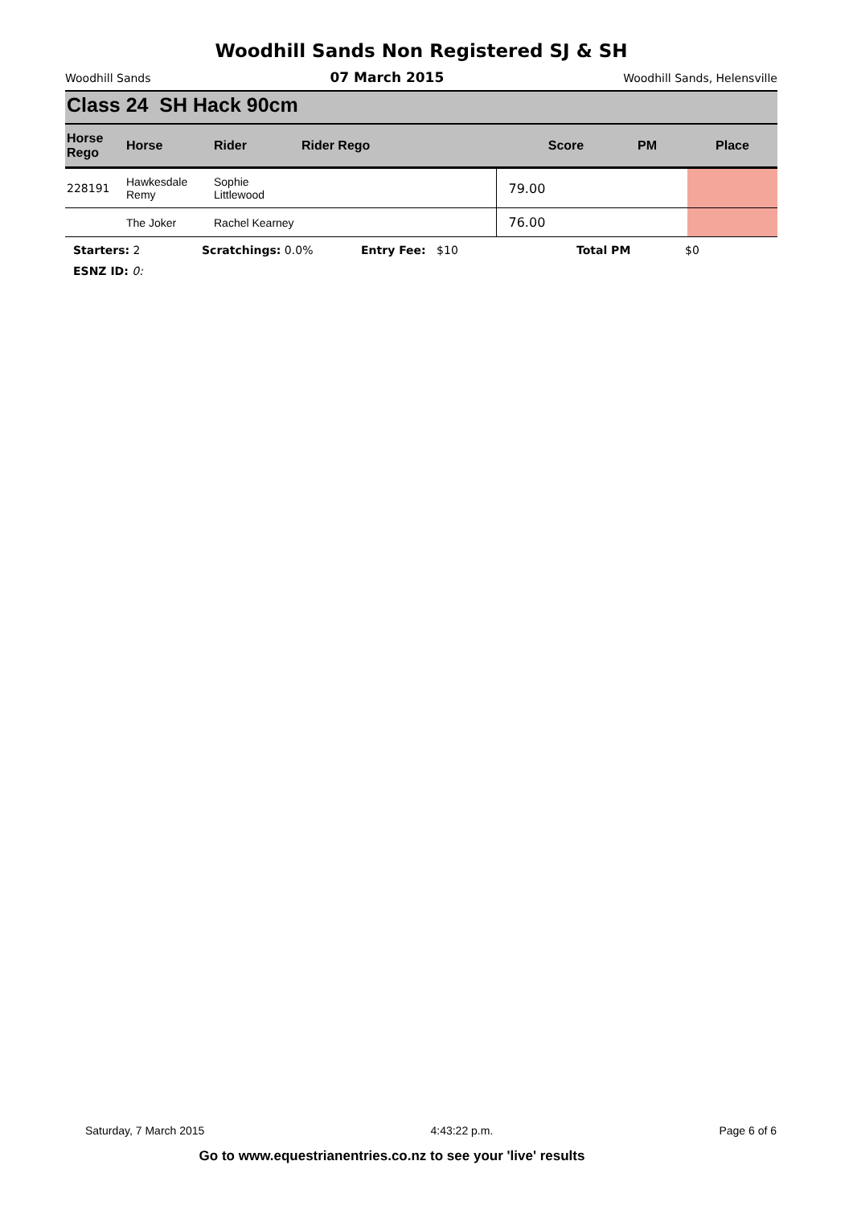Woodhill Sands Non Registered SJ & SH
Woodhill Sands 07 March 2015 Woodhill Sands, Helensville
Class 24 SH Hack 90cm
| Horse Rego | Horse | Rider | Rider Rego | Score | PM | Place |
| --- | --- | --- | --- | --- | --- | --- |
| 228191 | Hawkesdale Remy | Sophie Littlewood | | 79.00 | | |
| | The Joker | Rachel Kearney | | 76.00 | | |
Starters: 2 Scratchings: 0.0% Entry Fee: $10 Total PM $0
ESNZ ID: 0:
Saturday, 7 March 2015 4:43:22 p.m. Page 6 of 6
Go to www.equestrianentries.co.nz to see your 'live' results